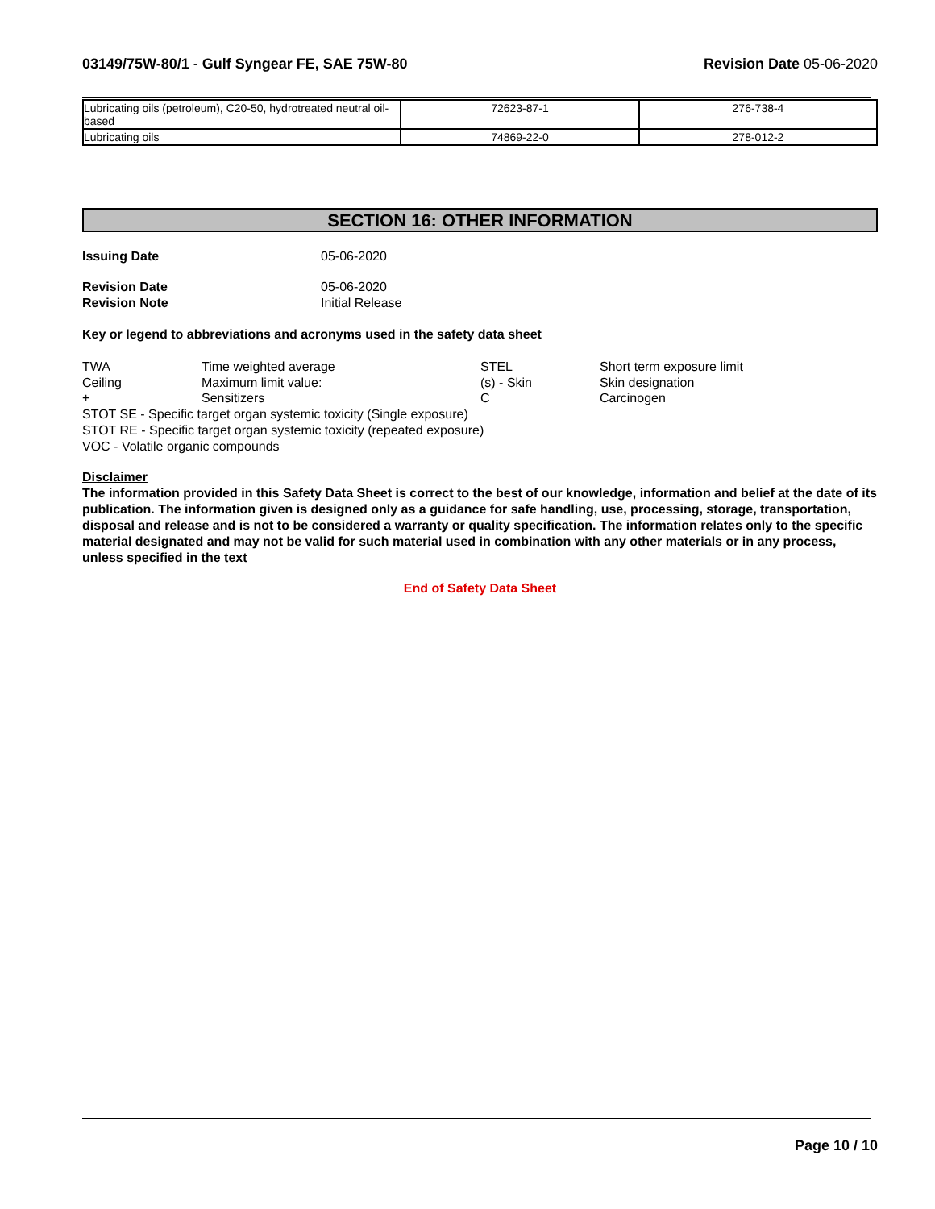03149/75W-80/1 - Gulf Syngear FE, SAE 75W-80
Revision Date 05-06-2020
| Lubricating oils (petroleum), C20-50, hydrotreated neutral oil-based | 72623-87-1 | 276-738-4 |
| Lubricating oils | 74869-22-0 | 278-012-2 |
SECTION 16: OTHER INFORMATION
Issuing Date 05-06-2020
Revision Date 05-06-2020
Revision Note Initial Release
Key or legend to abbreviations and acronyms used in the safety data sheet
TWA
Time weighted average
STEL
Short term exposure limit
Ceiling
Maximum limit value:
(s) - Skin
Skin designation
+
Sensitizers
C
Carcinogen
STOT SE - Specific target organ systemic toxicity (Single exposure)
STOT RE - Specific target organ systemic toxicity (repeated exposure)
VOC - Volatile organic compounds
Disclaimer
The information provided in this Safety Data Sheet is correct to the best of our knowledge, information and belief at the date of its publication. The information given is designed only as a guidance for safe handling, use, processing, storage, transportation, disposal and release and is not to be considered a warranty or quality specification. The information relates only to the specific material designated and may not be valid for such material used in combination with any other materials or in any process, unless specified in the text
End of Safety Data Sheet
Page 10 / 10